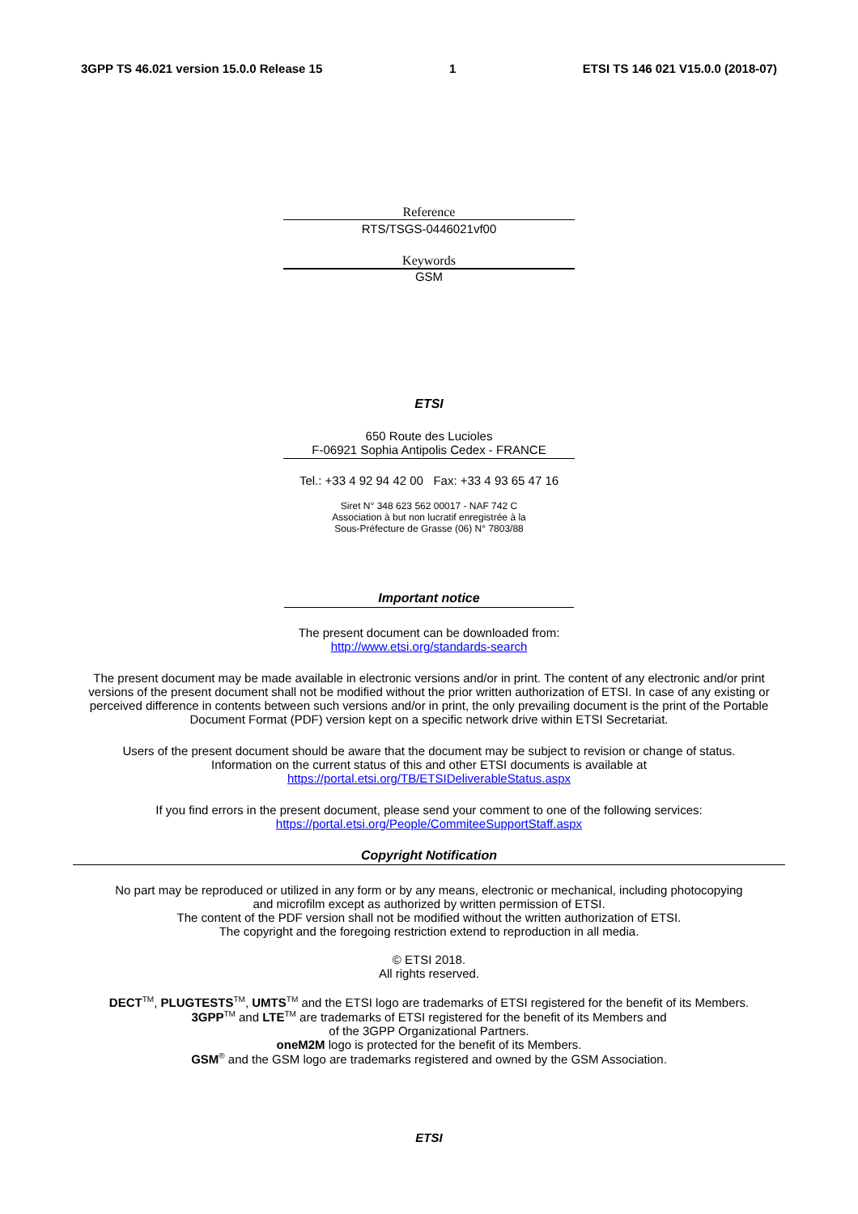3GPP TS 46.021 version 15.0.0 Release 15 1 ETSI TS 146 021 V15.0.0 (2018-07)
Reference
RTS/TSGS-0446021vf00
Keywords
GSM
ETSI
650 Route des Lucioles
F-06921 Sophia Antipolis Cedex - FRANCE
Tel.: +33 4 92 94 42 00 Fax: +33 4 93 65 47 16
Siret N° 348 623 562 00017 - NAF 742 C
Association à but non lucratif enregistrée à la
Sous-Préfecture de Grasse (06) N° 7803/88
Important notice
The present document can be downloaded from:
http://www.etsi.org/standards-search
The present document may be made available in electronic versions and/or in print. The content of any electronic and/or print versions of the present document shall not be modified without the prior written authorization of ETSI. In case of any existing or perceived difference in contents between such versions and/or in print, the only prevailing document is the print of the Portable Document Format (PDF) version kept on a specific network drive within ETSI Secretariat.
Users of the present document should be aware that the document may be subject to revision or change of status.
Information on the current status of this and other ETSI documents is available at
https://portal.etsi.org/TB/ETSIDeliverableStatus.aspx
If you find errors in the present document, please send your comment to one of the following services:
https://portal.etsi.org/People/CommiteeSupportStaff.aspx
Copyright Notification
No part may be reproduced or utilized in any form or by any means, electronic or mechanical, including photocopying
and microfilm except as authorized by written permission of ETSI.
The content of the PDF version shall not be modified without the written authorization of ETSI.
The copyright and the foregoing restriction extend to reproduction in all media.
© ETSI 2018.
All rights reserved.
DECT<sup>TM</sup>, PLUGTESTS<sup>TM</sup>, UMTS<sup>TM</sup> and the ETSI logo are trademarks of ETSI registered for the benefit of its Members.
3GPP<sup>TM</sup> and LTE<sup>TM</sup> are trademarks of ETSI registered for the benefit of its Members and
of the 3GPP Organizational Partners.
oneM2M logo is protected for the benefit of its Members.
GSM<sup>®</sup> and the GSM logo are trademarks registered and owned by the GSM Association.
ETSI